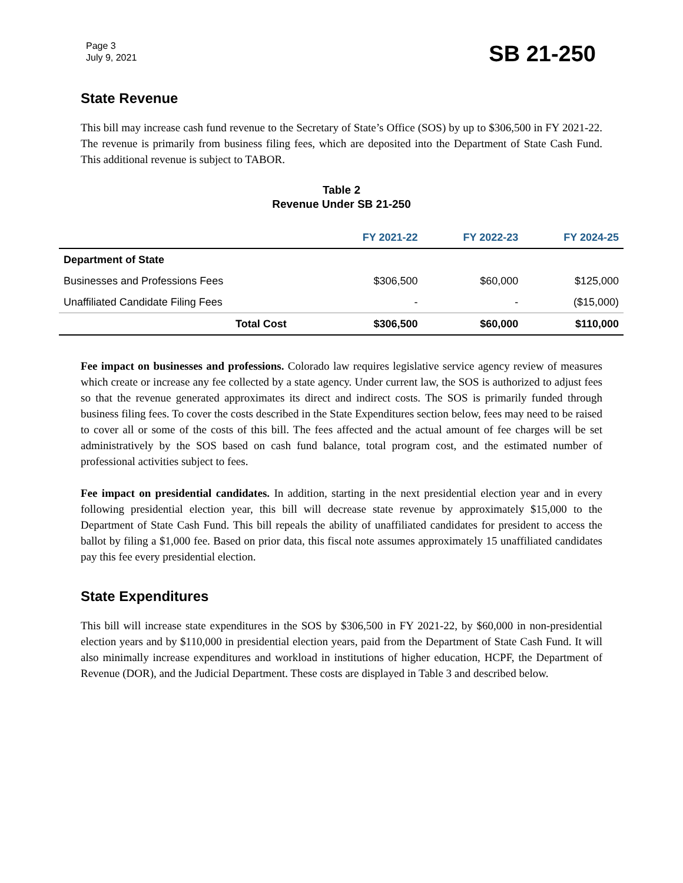Page 3
July 9, 2021
SB 21-250
State Revenue
This bill may increase cash fund revenue to the Secretary of State’s Office (SOS) by up to $306,500 in FY 2021-22. The revenue is primarily from business filing fees, which are deposited into the Department of State Cash Fund. This additional revenue is subject to TABOR.
Table 2
Revenue Under SB 21-250
| | FY 2021-22 | FY 2022-23 | FY 2024-25 |
| --- | --- | --- | --- |
| Department of State | | | |
| Businesses and Professions Fees | $306,500 | $60,000 | $125,000 |
| Unaffiliated Candidate Filing Fees | - | - | ($15,000) |
| Total Cost | $306,500 | $60,000 | $110,000 |
Fee impact on businesses and professions. Colorado law requires legislative service agency review of measures which create or increase any fee collected by a state agency. Under current law, the SOS is authorized to adjust fees so that the revenue generated approximates its direct and indirect costs. The SOS is primarily funded through business filing fees. To cover the costs described in the State Expenditures section below, fees may need to be raised to cover all or some of the costs of this bill. The fees affected and the actual amount of fee charges will be set administratively by the SOS based on cash fund balance, total program cost, and the estimated number of professional activities subject to fees.
Fee impact on presidential candidates. In addition, starting in the next presidential election year and in every following presidential election year, this bill will decrease state revenue by approximately $15,000 to the Department of State Cash Fund. This bill repeals the ability of unaffiliated candidates for president to access the ballot by filing a $1,000 fee. Based on prior data, this fiscal note assumes approximately 15 unaffiliated candidates pay this fee every presidential election.
State Expenditures
This bill will increase state expenditures in the SOS by $306,500 in FY 2021-22, by $60,000 in non-presidential election years and by $110,000 in presidential election years, paid from the Department of State Cash Fund. It will also minimally increase expenditures and workload in institutions of higher education, HCPF, the Department of Revenue (DOR), and the Judicial Department. These costs are displayed in Table 3 and described below.